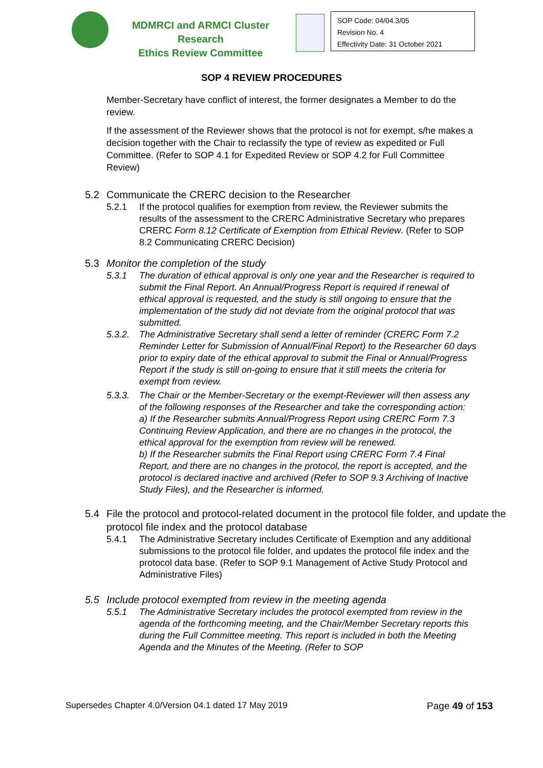MDMRCI and ARMCI Cluster Research
Ethics Review Committee
SOP Code: 04/04.3/05
Revision No. 4
Effectivity Date: 31 October 2021
SOP 4 REVIEW PROCEDURES
Member-Secretary have conflict of interest, the former designates a Member to do the review.
If the assessment of the Reviewer shows that the protocol is not for exempt, s/he makes a decision together with the Chair to reclassify the type of review as expedited or Full Committee. (Refer to SOP 4.1 for Expedited Review or SOP 4.2 for Full Committee Review)
5.2 Communicate the CRERC decision to the Researcher
5.2.1 If the protocol qualifies for exemption from review, the Reviewer submits the results of the assessment to the CRERC Administrative Secretary who prepares CRERC Form 8.12 Certificate of Exemption from Ethical Review. (Refer to SOP 8.2 Communicating CRERC Decision)
5.3 Monitor the completion of the study
5.3.1 The duration of ethical approval is only one year and the Researcher is required to submit the Final Report. An Annual/Progress Report is required if renewal of ethical approval is requested, and the study is still ongoing to ensure that the implementation of the study did not deviate from the original protocol that was submitted.
5.3.2. The Administrative Secretary shall send a letter of reminder (CRERC Form 7.2 Reminder Letter for Submission of Annual/Final Report) to the Researcher 60 days prior to expiry date of the ethical approval to submit the Final or Annual/Progress Report if the study is still on-going to ensure that it still meets the criteria for exempt from review.
5.3.3. The Chair or the Member-Secretary or the exempt-Reviewer will then assess any of the following responses of the Researcher and take the corresponding action:
a) If the Researcher submits Annual/Progress Report using CRERC Form 7.3 Continuing Review Application, and there are no changes in the protocol, the ethical approval for the exemption from review will be renewed.
b) If the Researcher submits the Final Report using CRERC Form 7.4 Final Report, and there are no changes in the protocol, the report is accepted, and the protocol is declared inactive and archived (Refer to SOP 9.3 Archiving of Inactive Study Files), and the Researcher is informed.
5.4 File the protocol and protocol-related document in the protocol file folder, and update the protocol file index and the protocol database
5.4.1 The Administrative Secretary includes Certificate of Exemption and any additional submissions to the protocol file folder, and updates the protocol file index and the protocol data base. (Refer to SOP 9.1 Management of Active Study Protocol and Administrative Files)
5.5 Include protocol exempted from review in the meeting agenda
5.5.1 The Administrative Secretary includes the protocol exempted from review in the agenda of the forthcoming meeting, and the Chair/Member Secretary reports this during the Full Committee meeting. This report is included in both the Meeting Agenda and the Minutes of the Meeting. (Refer to SOP
Supersedes Chapter 4.0/Version 04.1 dated 17 May 2019 Page 49 of 153